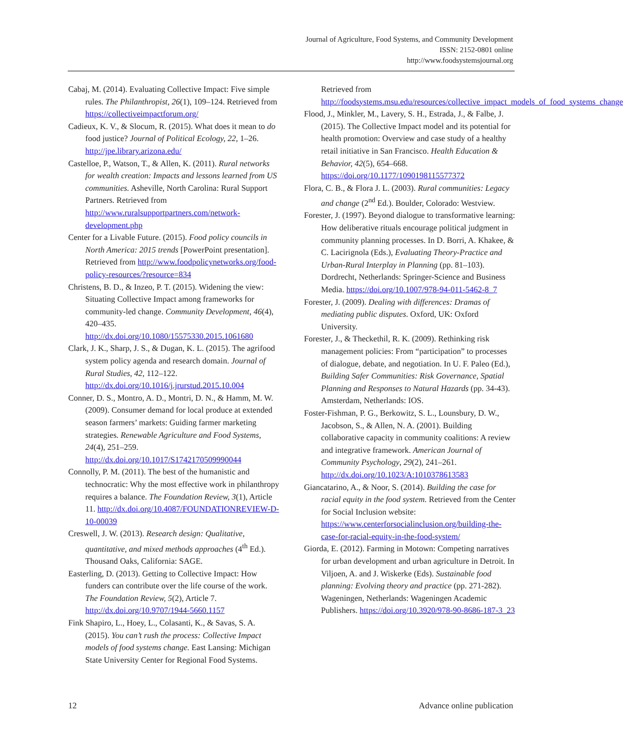Journal of Agriculture, Food Systems, and Community Development
ISSN: 2152-0801 online
http://www.foodsystemsjournal.org
Cabaj, M. (2014). Evaluating Collective Impact: Five simple rules. The Philanthropist, 26(1), 109–124. Retrieved from https://collectiveimpactforum.org/
Cadieux, K. V., & Slocum, R. (2015). What does it mean to do food justice? Journal of Political Ecology, 22, 1–26. http://jpe.library.arizona.edu/
Castelloe, P., Watson, T., & Allen, K. (2011). Rural networks for wealth creation: Impacts and lessons learned from US communities. Asheville, North Carolina: Rural Support Partners. Retrieved from http://www.ruralsupportpartners.com/network-development.php
Center for a Livable Future. (2015). Food policy councils in North America: 2015 trends [PowerPoint presentation]. Retrieved from http://www.foodpolicynetworks.org/food-policy-resources/?resource=834
Christens, B. D., & Inzeo, P. T. (2015). Widening the view: Situating Collective Impact among frameworks for community-led change. Community Development, 46(4), 420–435. http://dx.doi.org/10.1080/15575330.2015.1061680
Clark, J. K., Sharp, J. S., & Dugan, K. L. (2015). The agrifood system policy agenda and research domain. Journal of Rural Studies, 42, 112–122. http://dx.doi.org/10.1016/j.jrurstud.2015.10.004
Conner, D. S., Montro, A. D., Montri, D. N., & Hamm, M. W. (2009). Consumer demand for local produce at extended season farmers’ markets: Guiding farmer marketing strategies. Renewable Agriculture and Food Systems, 24(4), 251–259. http://dx.doi.org/10.1017/S1742170509990044
Connolly, P. M. (2011). The best of the humanistic and technocratic: Why the most effective work in philanthropy requires a balance. The Foundation Review, 3(1), Article 11. http://dx.doi.org/10.4087/FOUNDATIONREVIEW-D-10-00039
Creswell, J. W. (2013). Research design: Qualitative, quantitative, and mixed methods approaches (4<sup>th</sup> Ed.). Thousand Oaks, California: SAGE.
Easterling, D. (2013). Getting to Collective Impact: How funders can contribute over the life course of the work. The Foundation Review, 5(2), Article 7. http://dx.doi.org/10.9707/1944-5660.1157
Fink Shapiro, L., Hoey, L., Colasanti, K., & Savas, S. A. (2015). You can’t rush the process: Collective Impact models of food systems change. East Lansing: Michigan State University Center for Regional Food Systems.
Retrieved from http://foodsystems.msu.edu/resources/collective_impact_models_of_food_systems_change
Flood, J., Minkler, M., Lavery, S. H., Estrada, J., & Falbe, J. (2015). The Collective Impact model and its potential for health promotion: Overview and case study of a healthy retail initiative in San Francisco. Health Education & Behavior, 42(5), 654–668. https://doi.org/10.1177/1090198115577372
Flora, C. B., & Flora J. L. (2003). Rural communities: Legacy and change (2<sup>nd</sup> Ed.). Boulder, Colorado: Westview.
Forester, J. (1997). Beyond dialogue to transformative learning: How deliberative rituals encourage political judgment in community planning processes. In D. Borri, A. Khakee, & C. Lacirignola (Eds.), Evaluating Theory-Practice and Urban-Rural Interplay in Planning (pp. 81–103). Dordrecht, Netherlands: Springer-Science and Business Media. https://doi.org/10.1007/978-94-011-5462-8_7
Forester, J. (2009). Dealing with differences: Dramas of mediating public disputes. Oxford, UK: Oxford University.
Forester, J., & Theckethil, R. K. (2009). Rethinking risk management policies: From “participation” to processes of dialogue, debate, and negotiation. In U. F. Paleo (Ed.), Building Safer Communities: Risk Governance, Spatial Planning and Responses to Natural Hazards (pp. 34-43). Amsterdam, Netherlands: IOS.
Foster-Fishman, P. G., Berkowitz, S. L., Lounsbury, D. W., Jacobson, S., & Allen, N. A. (2001). Building collaborative capacity in community coalitions: A review and integrative framework. American Journal of Community Psychology, 29(2), 241–261. http://dx.doi.org/10.1023/A:1010378613583
Giancatarino, A., & Noor, S. (2014). Building the case for racial equity in the food system. Retrieved from the Center for Social Inclusion website: https://www.centerforsocialinclusion.org/building-the-case-for-racial-equity-in-the-food-system/
Giorda, E. (2012). Farming in Motown: Competing narratives for urban development and urban agriculture in Detroit. In Viljoen, A. and J. Wiskerke (Eds). Sustainable food planning: Evolving theory and practice (pp. 271-282). Wageningen, Netherlands: Wageningen Academic Publishers. https://doi.org/10.3920/978-90-8686-187-3_23
12 Advance online publication